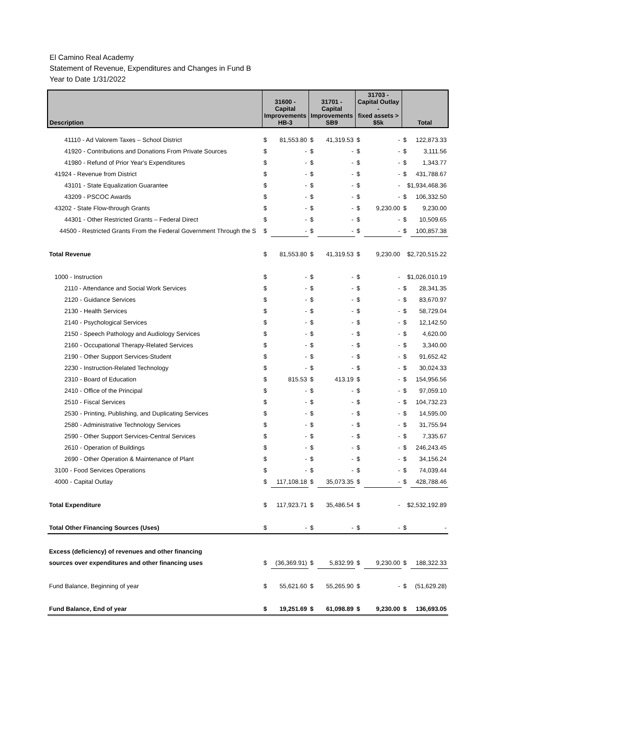El Camino Real Academy
Statement of Revenue, Expenditures and Changes in Fund B
Year to Date 1/31/2022
| Description | 31600 - Capital Improvements HB-3 | | 31701 - Capital Improvements SB9 | | 31703 - Capital Outlay - fixed assets > $5k | | Total | |
| --- | --- | --- | --- | --- | --- | --- | --- | --- |
| 41110 - Ad Valorem Taxes – School District | $ | 81,553.80 | $ | 41,319.53 | $ | - | $ | 122,873.33 |
| 41920 - Contributions and Donations From Private Sources | $ | - | $ | - | $ | - | $ | 3,111.56 |
| 41980 - Refund of Prior Year's Expenditures | $ | - | $ | - | $ | - | $ | 1,343.77 |
| 41924 - Revenue from District | $ | - | $ | - | $ | - | $ | 431,788.67 |
| 43101 - State Equalization Guarantee | $ | - | $ | - | $ | - | $1,934,468.36 | |
| 43209 - PSCOC Awards | $ | - | $ | - | $ | - | $ | 106,332.50 |
| 43202 - State Flow-through Grants | $ | - | $ | - | $ | 9,230.00 | $ | 9,230.00 |
| 44301 - Other Restricted Grants – Federal Direct | $ | - | $ | - | $ | - | $ | 10,509.65 |
| 44500 - Restricted Grants From the Federal Government Through the S | $ | - | $ | - | $ | - | $ | 100,857.38 |
| Total Revenue | $ | 81,553.80 | $ | 41,319.53 | $ | 9,230.00 | $2,720,515.22 | |
| 1000 - Instruction | $ | - | $ | - | $ | - | $1,026,010.19 | |
| 2110 - Attendance and Social Work Services | $ | - | $ | - | $ | - | $ | 28,341.35 |
| 2120 - Guidance Services | $ | - | $ | - | $ | - | $ | 83,670.97 |
| 2130 - Health Services | $ | - | $ | - | $ | - | $ | 58,729.04 |
| 2140 - Psychological Services | $ | - | $ | - | $ | - | $ | 12,142.50 |
| 2150 - Speech Pathology and Audiology Services | $ | - | $ | - | $ | - | $ | 4,620.00 |
| 2160 - Occupational Therapy-Related Services | $ | - | $ | - | $ | - | $ | 3,340.00 |
| 2190 - Other Support Services-Student | $ | - | $ | - | $ | - | $ | 91,652.42 |
| 2230 - Instruction-Related Technology | $ | - | $ | - | $ | - | $ | 30,024.33 |
| 2310 - Board of Education | $ | 815.53 | $ | 413.19 | $ | - | $ | 154,956.56 |
| 2410 - Office of the Principal | $ | - | $ | - | $ | - | $ | 97,059.10 |
| 2510 - Fiscal Services | $ | - | $ | - | $ | - | $ | 104,732.23 |
| 2530 - Printing, Publishing, and Duplicating Services | $ | - | $ | - | $ | - | $ | 14,595.00 |
| 2580 - Administrative Technology Services | $ | - | $ | - | $ | - | $ | 31,755.94 |
| 2590 - Other Support Services-Central Services | $ | - | $ | - | $ | - | $ | 7,335.67 |
| 2610 - Operation of Buildings | $ | - | $ | - | $ | - | $ | 246,243.45 |
| 2690 - Other Operation & Maintenance of Plant | $ | - | $ | - | $ | - | $ | 34,156.24 |
| 3100 - Food Services Operations | $ | - | $ | - | $ | - | $ | 74,039.44 |
| 4000 - Capital Outlay | $ | 117,108.18 | $ | 35,073.35 | $ | - | $ | 428,788.46 |
| Total Expenditure | $ | 117,923.71 | $ | 35,486.54 | $ | - | $2,532,192.89 | |
| Total Other Financing Sources (Uses) | $ | - | $ | - | $ | - | $ | - |
| Excess (deficiency) of revenues and other financing | | | | | | | | |
| sources over expenditures and other financing uses | $ | (36,369.91) | $ | 5,832.99 | $ | 9,230.00 | $ | 188,322.33 |
| Fund Balance, Beginning of year | $ | 55,621.60 | $ | 55,265.90 | $ | - | $ | (51,629.28) |
| Fund Balance, End of year | $ | 19,251.69 | $ | 61,098.89 | $ | 9,230.00 | $ | 136,693.05 |